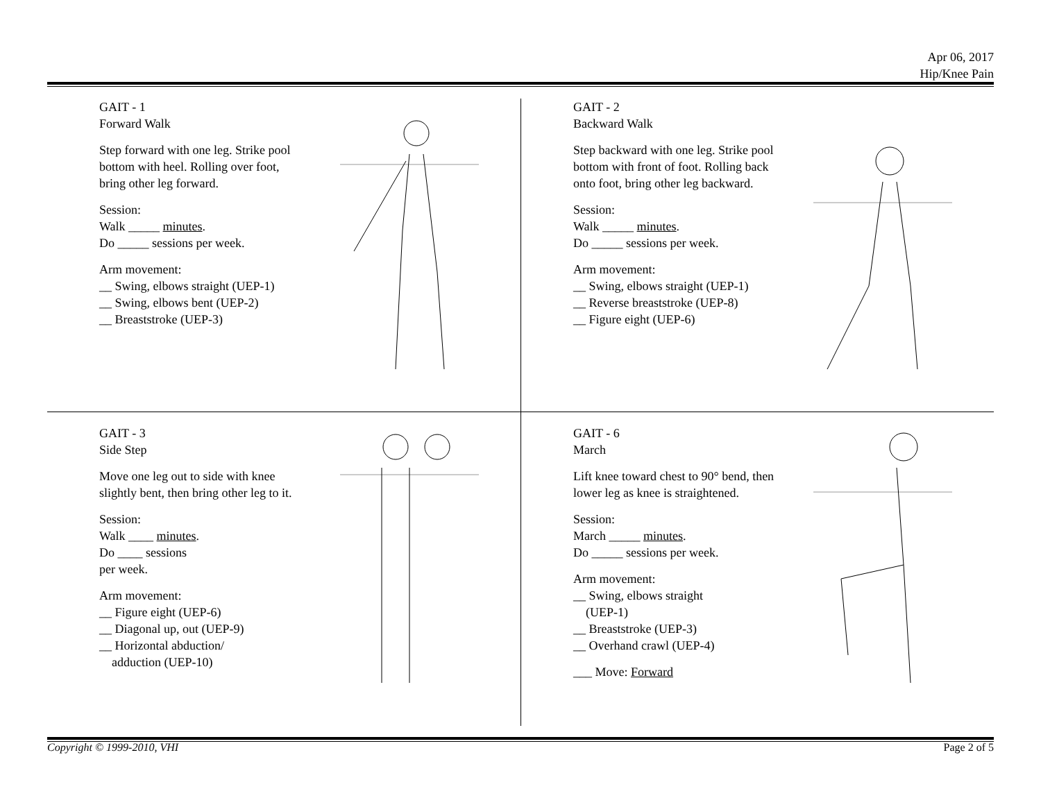Apr 06, 2017
Hip/Knee Pain
GAIT - 1
Forward Walk
Step forward with one leg. Strike pool bottom with heel. Rolling over foot, bring other leg forward.
Session:
Walk _____ minutes.
Do _____ sessions per week.
Arm movement:
__ Swing, elbows straight (UEP-1)
__ Swing, elbows bent (UEP-2)
__ Breaststroke (UEP-3)
GAIT - 2
Backward Walk
Step backward with one leg. Strike pool bottom with front of foot. Rolling back onto foot, bring other leg backward.
Session:
Walk _____ minutes.
Do _____ sessions per week.
Arm movement:
__ Swing, elbows straight (UEP-1)
__ Reverse breaststroke (UEP-8)
__ Figure eight (UEP-6)
GAIT - 3
Side Step
Move one leg out to side with knee slightly bent, then bring other leg to it.
Session:
Walk ____ minutes.
Do ____ sessions
per week.
Arm movement:
__ Figure eight (UEP-6)
__ Diagonal up, out (UEP-9)
__ Horizontal abduction/
adduction (UEP-10)
GAIT - 6
March
Lift knee toward chest to 90° bend, then lower leg as knee is straightened.
Session:
March _____ minutes.
Do _____ sessions per week.
Arm movement:
__ Swing, elbows straight
(UEP-1)
__ Breaststroke (UEP-3)
__ Overhand crawl (UEP-4)
___ Move: Forward
Copyright © 1999-2010, VHI Page 2 of 5